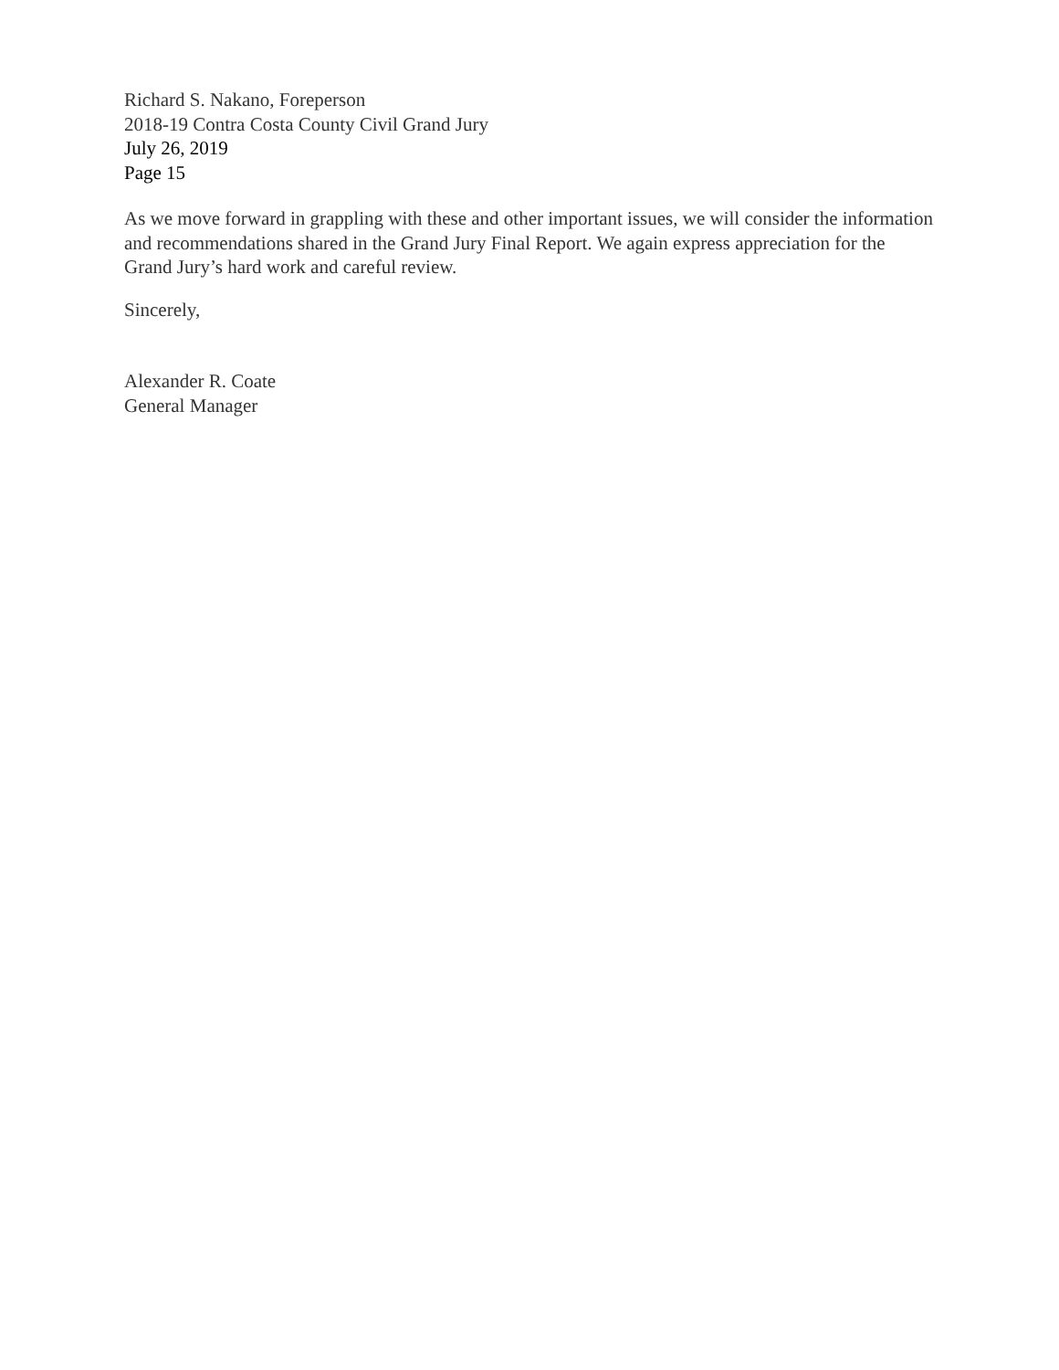Richard S. Nakano, Foreperson
2018-19 Contra Costa County Civil Grand Jury
July 26, 2019
Page 15
As we move forward in grappling with these and other important issues, we will consider the information and recommendations shared in the Grand Jury Final Report. We again express appreciation for the Grand Jury’s hard work and careful review.
Sincerely,
Alexander R. Coate
General Manager